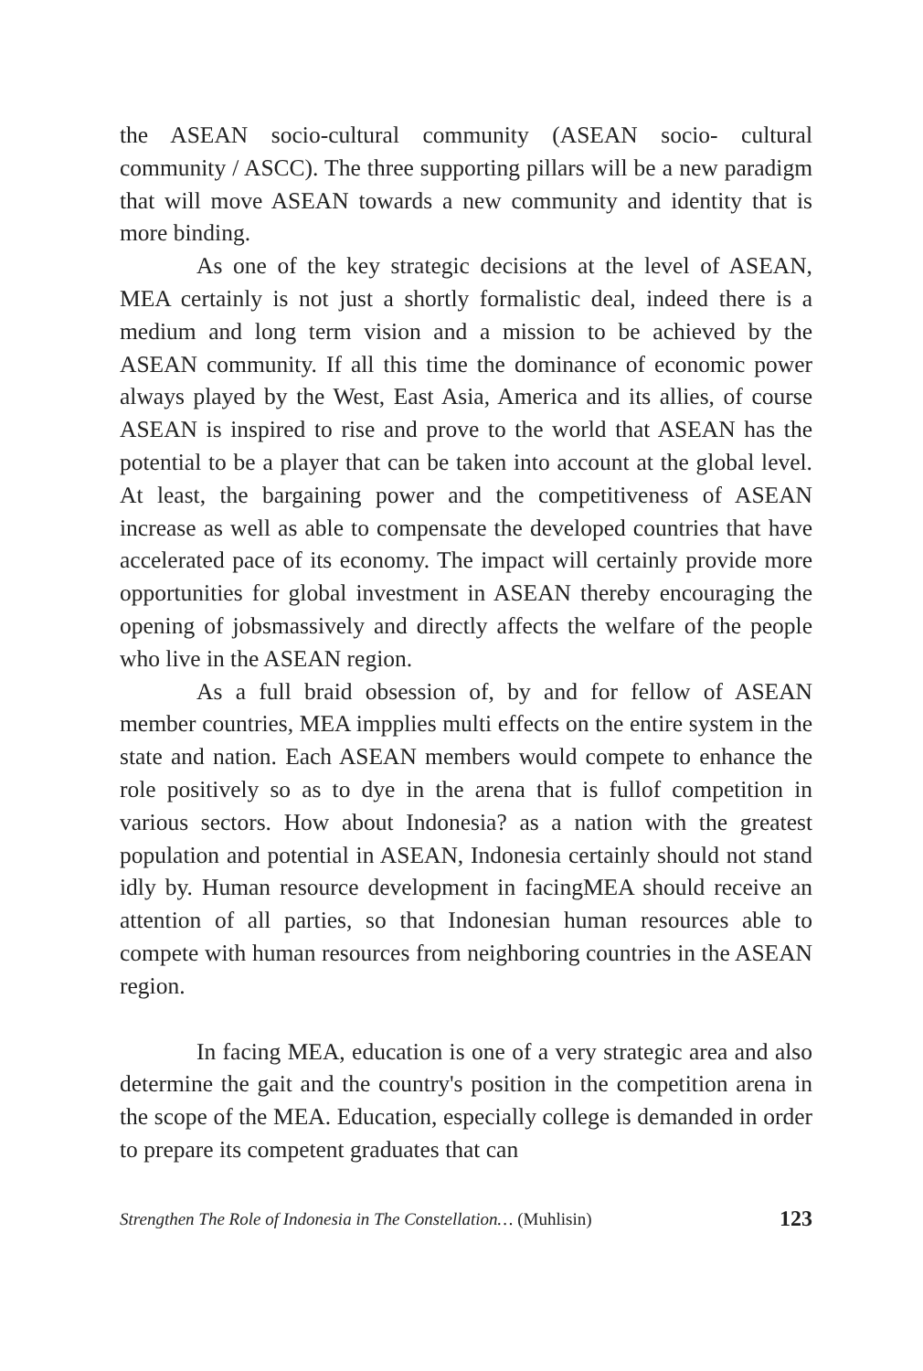the ASEAN socio-cultural community (ASEAN socio- cultural community / ASCC). The three supporting pillars will be a new paradigm that will move ASEAN towards a new community and identity that is more binding.
As one of the key strategic decisions at the level of ASEAN, MEA certainly is not just a shortly formalistic deal, indeed there is a medium and long term vision and a mission to be achieved by the ASEAN community. If all this time the dominance of economic power always played by the West, East Asia, America and its allies, of course ASEAN is inspired to rise and prove to the world that ASEAN has the potential to be a player that can be taken into account at the global level. At least, the bargaining power and the competitiveness of ASEAN increase as well as able to compensate the developed countries that have accelerated pace of its economy. The impact will certainly provide more opportunities for global investment in ASEAN thereby encouraging the opening of jobsmassively and directly affects the welfare of the people who live in the ASEAN region.
As a full braid obsession of, by and for fellow of ASEAN member countries, MEA impplies multi effects on the entire system in the state and nation. Each ASEAN members would compete to enhance the role positively so as to dye in the arena that is fullof competition in various sectors. How about Indonesia? as a nation with the greatest population and potential in ASEAN, Indonesia certainly should not stand idly by. Human resource development in facingMEA should receive an attention of all parties, so that Indonesian human resources able to compete with human resources from neighboring countries in the ASEAN region.
In facing MEA, education is one of a very strategic area and also determine the gait and the country's position in the competition arena in the scope of the MEA. Education, especially college is demanded in order to prepare its competent graduates that can
Strengthen The Role of Indonesia in The Constellation… (Muhlisin) 123